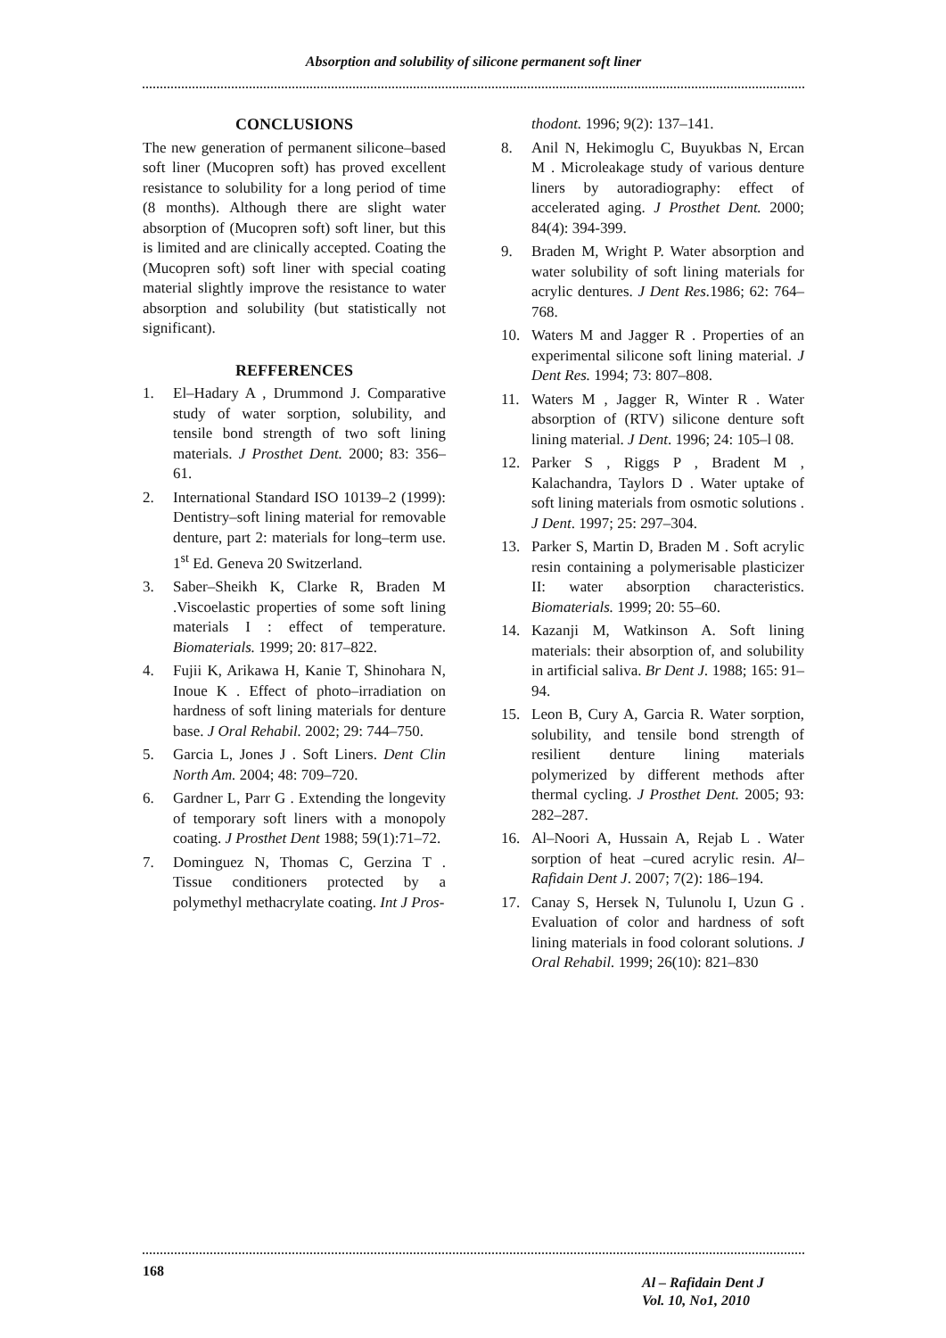Absorption and solubility of silicone permanent soft liner
CONCLUSIONS
The new generation of permanent silicone–based soft liner (Mucopren soft) has proved excellent resistance to solubility for a long period of time (8 months). Although there are slight water absorption of (Mucopren soft) soft liner, but this is limited and are clinically accepted. Coating the (Mucopren soft) soft liner with special coating material slightly improve the resistance to water absorption and solubility (but statistically not significant).
REFFERENCES
1. El–Hadary A , Drummond J. Comparative study of water sorption, solubility, and tensile bond strength of two soft lining materials. J Prosthet Dent. 2000; 83: 356–61.
2. International Standard ISO 10139–2 (1999): Dentistry–soft lining material for removable denture, part 2: materials for long–term use. 1<sup>st</sup> Ed. Geneva 20 Switzerland.
3. Saber–Sheikh K, Clarke R, Braden M .Viscoelastic properties of some soft lining materials I : effect of temperature. Biomaterials. 1999; 20: 817–822.
4. Fujii K, Arikawa H, Kanie T, Shinohara N, Inoue K . Effect of photo–irradiation on hardness of soft lining materials for denture base. J Oral Rehabil. 2002; 29: 744–750.
5. Garcia L, Jones J . Soft Liners. Dent Clin North Am. 2004; 48: 709–720.
6. Gardner L, Parr G . Extending the longevity of temporary soft liners with a monopoly coating. J Prosthet Dent 1988; 59(1):71–72.
7. Dominguez N, Thomas C, Gerzina T . Tissue conditioners protected by a polymethyl methacrylate coating. Int J Pros-
thodont. 1996; 9(2): 137–141.
8. Anil N, Hekimoglu C, Buyukbas N, Ercan M . Microleakage study of various denture liners by autoradiography: effect of accelerated aging. J Prosthet Dent. 2000; 84(4): 394-399.
9. Braden M, Wright P. Water absorption and water solubility of soft lining materials for acrylic dentures. J Dent Res. 1986; 62: 764–768.
10. Waters M and Jagger R . Properties of an experimental silicone soft lining material. J Dent Res. 1994; 73: 807–808.
11. Waters M , Jagger R, Winter R . Water absorption of (RTV) silicone denture soft lining material. J Dent. 1996; 24: 105–l 08.
12. Parker S , Riggs P , Bradent M , Kalachandra, Taylors D . Water uptake of soft lining materials from osmotic solutions . J Dent. 1997; 25: 297–304.
13. Parker S, Martin D, Braden M . Soft acrylic resin containing a polymerisable plasticizer II: water absorption characteristics. Biomaterials. 1999; 20: 55–60.
14. Kazanji M, Watkinson A. Soft lining materials: their absorption of, and solubility in artificial saliva. Br Dent J. 1988; 165: 91–94.
15. Leon B, Cury A, Garcia R. Water sorption, solubility, and tensile bond strength of resilient denture lining materials polymerized by different methods after thermal cycling. J Prosthet Dent. 2005; 93: 282–287.
16. Al–Noori A, Hussain A, Rejab L . Water sorption of heat –cured acrylic resin. Al–Rafidain Dent J. 2007; 7(2): 186–194.
17. Canay S, Hersek N, Tulunolu I, Uzun G . Evaluation of color and hardness of soft lining materials in food colorant solutions. J Oral Rehabil. 1999; 26(10): 821–830
168
Al – Rafidain Dent J
Vol. 10, No1, 2010